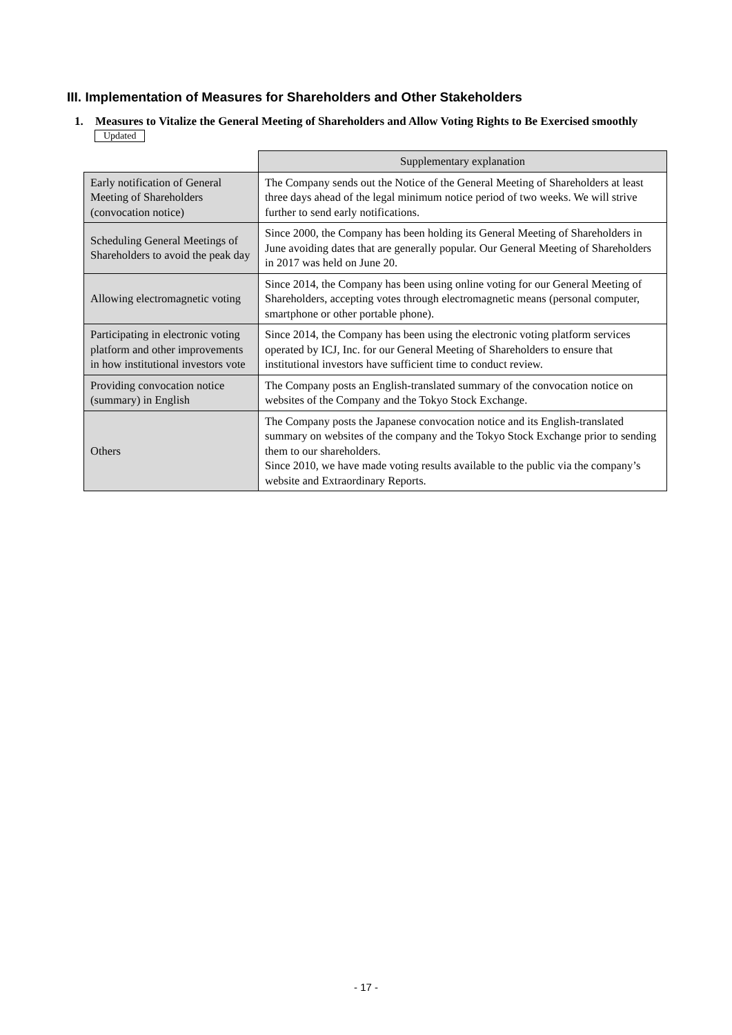III. Implementation of Measures for Shareholders and Other Stakeholders
1. Measures to Vitalize the General Meeting of Shareholders and Allow Voting Rights to Be Exercised smoothly
Updated
| | Supplementary explanation |
| --- | --- |
| Early notification of General Meeting of Shareholders (convocation notice) | The Company sends out the Notice of the General Meeting of Shareholders at least three days ahead of the legal minimum notice period of two weeks. We will strive further to send early notifications. |
| Scheduling General Meetings of Shareholders to avoid the peak day | Since 2000, the Company has been holding its General Meeting of Shareholders in June avoiding dates that are generally popular. Our General Meeting of Shareholders in 2017 was held on June 20. |
| Allowing electromagnetic voting | Since 2014, the Company has been using online voting for our General Meeting of Shareholders, accepting votes through electromagnetic means (personal computer, smartphone or other portable phone). |
| Participating in electronic voting platform and other improvements in how institutional investors vote | Since 2014, the Company has been using the electronic voting platform services operated by ICJ, Inc. for our General Meeting of Shareholders to ensure that institutional investors have sufficient time to conduct review. |
| Providing convocation notice (summary) in English | The Company posts an English-translated summary of the convocation notice on websites of the Company and the Tokyo Stock Exchange. |
| Others | The Company posts the Japanese convocation notice and its English-translated summary on websites of the company and the Tokyo Stock Exchange prior to sending them to our shareholders. Since 2010, we have made voting results available to the public via the company’s website and Extraordinary Reports. |
- 17 -